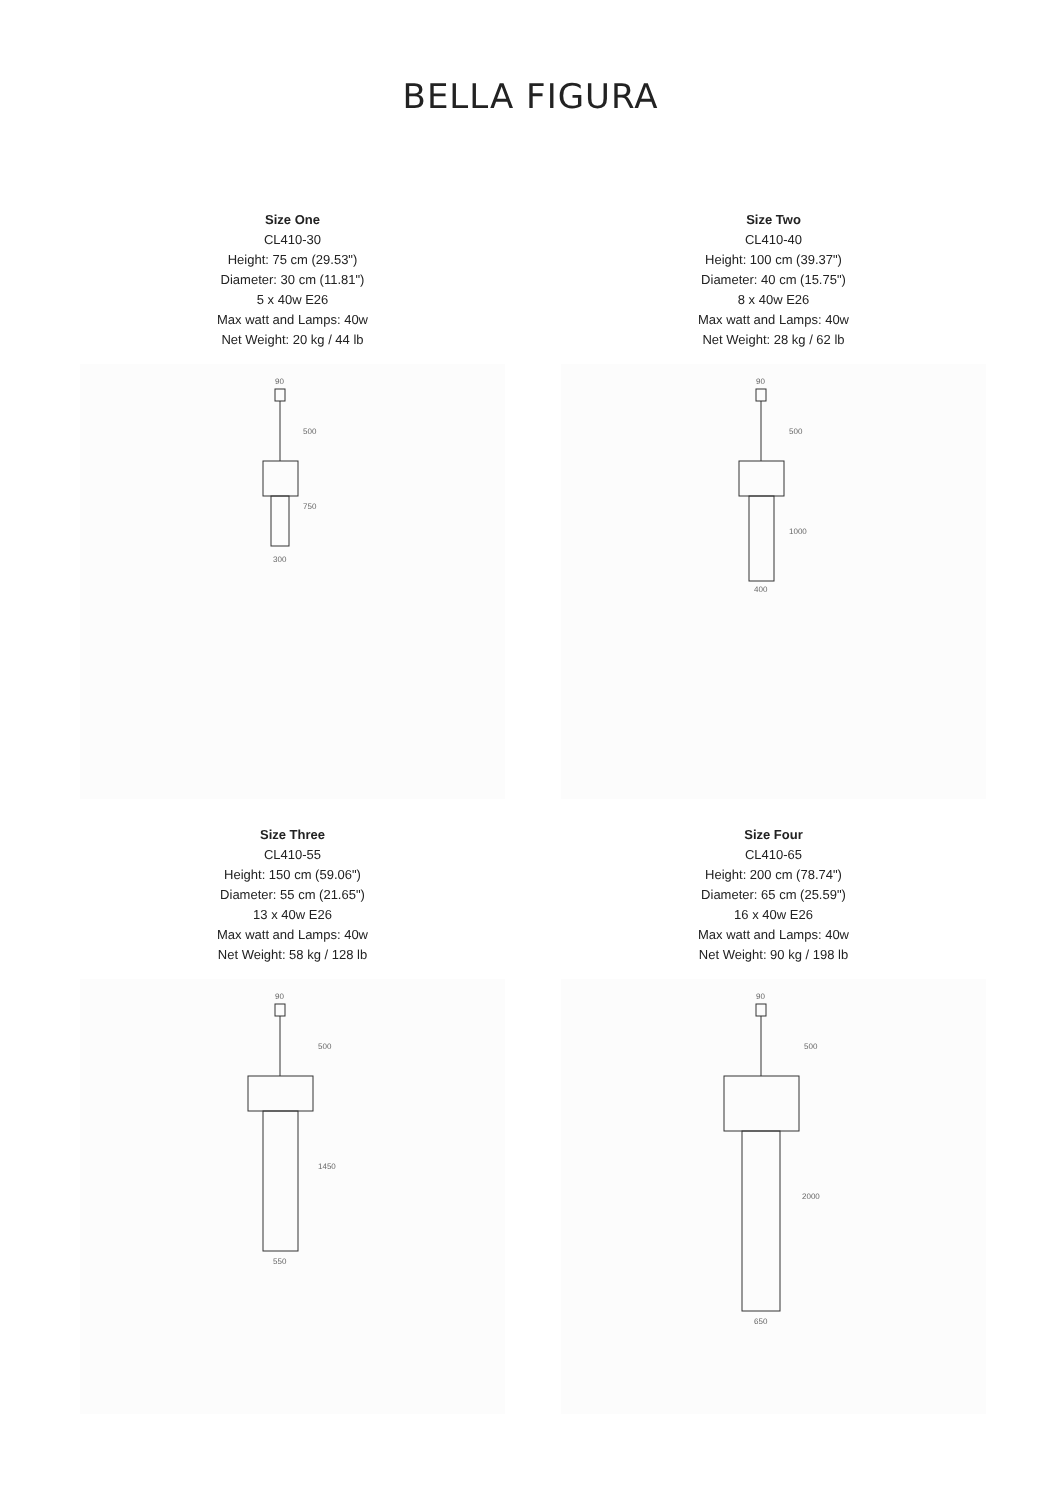BELLA FIGURA
Size One
CL410-30
Height: 75 cm (29.53")
Diameter: 30 cm (11.81")
5 x 40w E26
Max watt and Lamps: 40w
Net Weight: 20 kg / 44 lb
90
500
750
300
Size Two
CL410-40
Height: 100 cm (39.37")
Diameter: 40 cm (15.75")
8 x 40w E26
Max watt and Lamps: 40w
Net Weight: 28 kg / 62 lb
90
500
1000
400
Size Three
CL410-55
Height: 150 cm (59.06")
Diameter: 55 cm (21.65")
13 x 40w E26
Max watt and Lamps: 40w
Net Weight: 58 kg / 128 lb
90
500
1450
550
Size Four
CL410-65
Height: 200 cm (78.74")
Diameter: 65 cm (25.59")
16 x 40w E26
Max watt and Lamps: 40w
Net Weight: 90 kg / 198 lb
90
500
2000
650